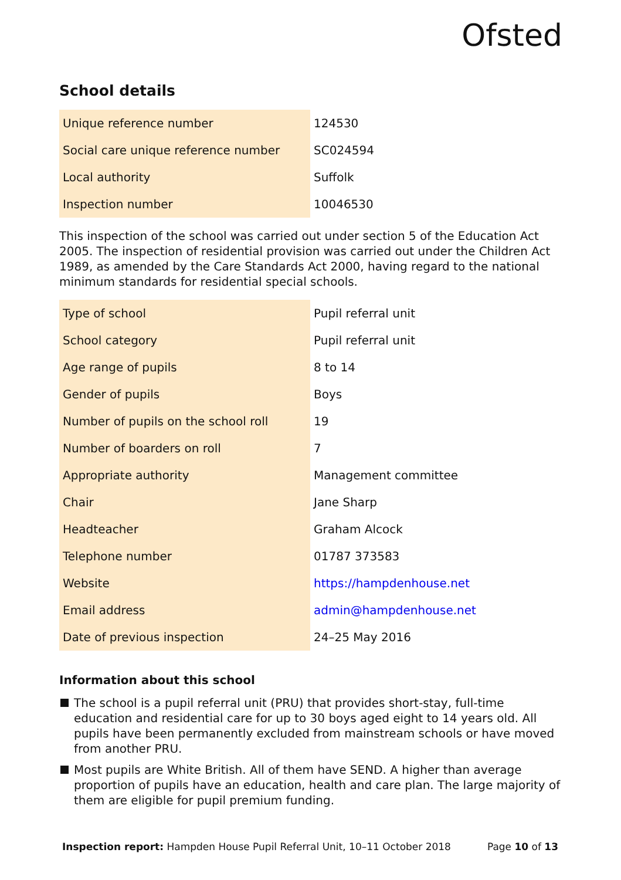Ofsted
School details
| Unique reference number | 124530 |
| Social care unique reference number | SC024594 |
| Local authority | Suffolk |
| Inspection number | 10046530 |
This inspection of the school was carried out under section 5 of the Education Act 2005. The inspection of residential provision was carried out under the Children Act 1989, as amended by the Care Standards Act 2000, having regard to the national minimum standards for residential special schools.
| Type of school | Pupil referral unit |
| School category | Pupil referral unit |
| Age range of pupils | 8 to 14 |
| Gender of pupils | Boys |
| Number of pupils on the school roll | 19 |
| Number of boarders on roll | 7 |
| Appropriate authority | Management committee |
| Chair | Jane Sharp |
| Headteacher | Graham Alcock |
| Telephone number | 01787 373583 |
| Website | https://hampdenhouse.net |
| Email address | admin@hampdenhouse.net |
| Date of previous inspection | 24–25 May 2016 |
Information about this school
The school is a pupil referral unit (PRU) that provides short-stay, full-time education and residential care for up to 30 boys aged eight to 14 years old. All pupils have been permanently excluded from mainstream schools or have moved from another PRU.
Most pupils are White British. All of them have SEND. A higher than average proportion of pupils have an education, health and care plan. The large majority of them are eligible for pupil premium funding.
Inspection report: Hampden House Pupil Referral Unit, 10–11 October 2018 Page 10 of 13